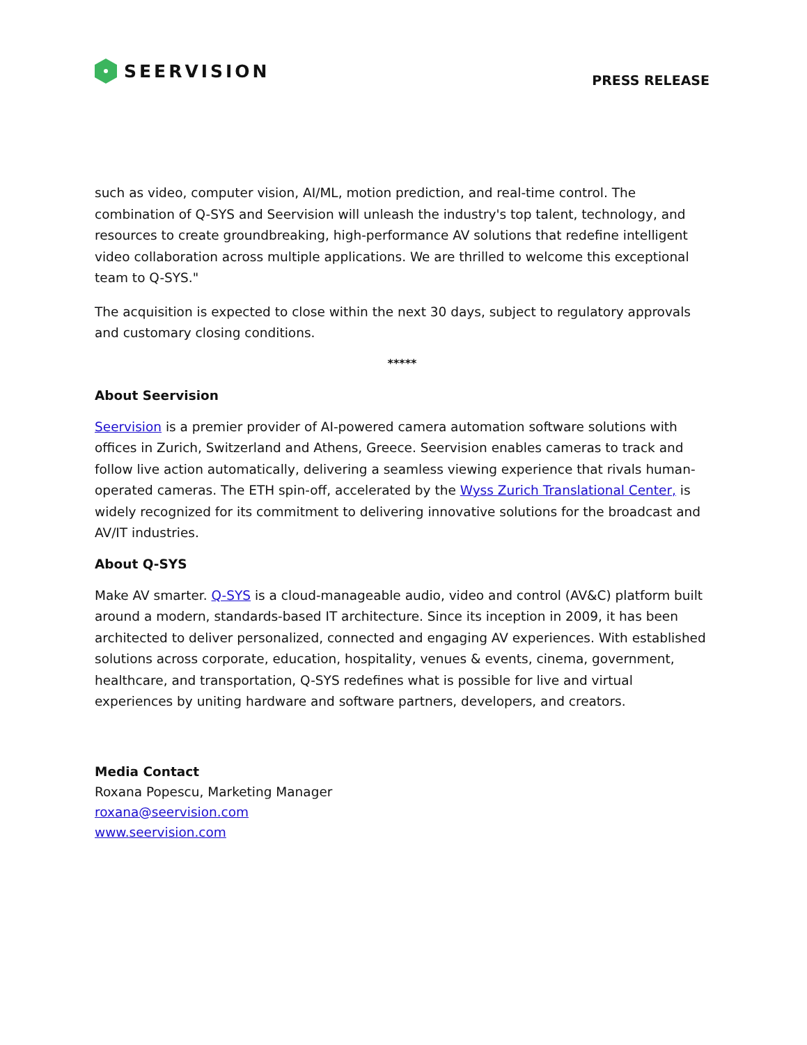SEERVISION
PRESS RELEASE
such as video, computer vision, AI/ML, motion prediction, and real-time control. The combination of Q-SYS and Seervision will unleash the industry's top talent, technology, and resources to create groundbreaking, high-performance AV solutions that redefine intelligent video collaboration across multiple applications. We are thrilled to welcome this exceptional team to Q-SYS."
The acquisition is expected to close within the next 30 days, subject to regulatory approvals and customary closing conditions.
*****
About Seervision
Seervision is a premier provider of AI-powered camera automation software solutions with offices in Zurich, Switzerland and Athens, Greece. Seervision enables cameras to track and follow live action automatically, delivering a seamless viewing experience that rivals human-operated cameras. The ETH spin-off, accelerated by the Wyss Zurich Translational Center, is widely recognized for its commitment to delivering innovative solutions for the broadcast and AV/IT industries.
About Q-SYS
Make AV smarter. Q-SYS is a cloud-manageable audio, video and control (AV&C) platform built around a modern, standards-based IT architecture. Since its inception in 2009, it has been architected to deliver personalized, connected and engaging AV experiences. With established solutions across corporate, education, hospitality, venues & events, cinema, government, healthcare, and transportation, Q-SYS redefines what is possible for live and virtual experiences by uniting hardware and software partners, developers, and creators.
Media Contact
Roxana Popescu, Marketing Manager
roxana@seervision.com
www.seervision.com